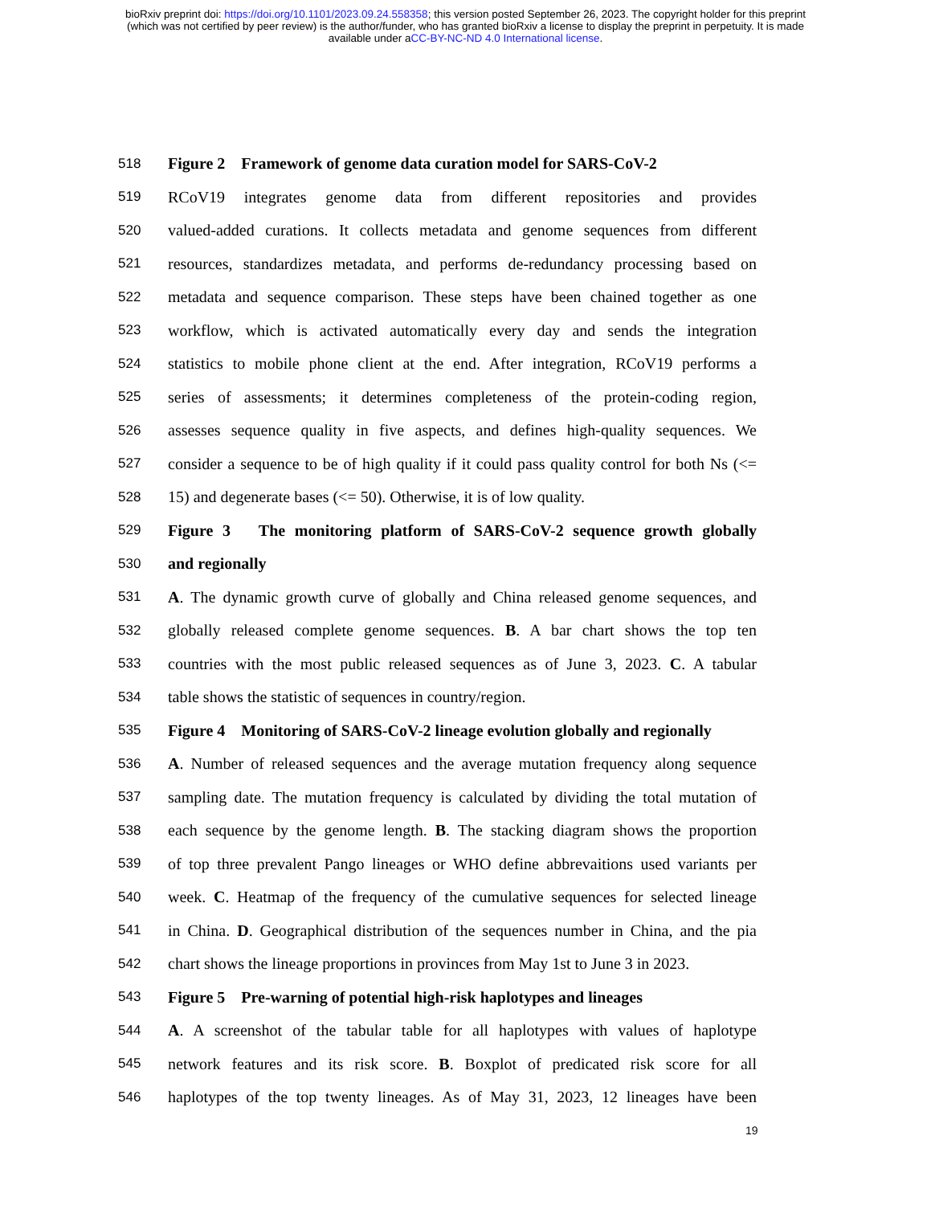bioRxiv preprint doi: https://doi.org/10.1101/2023.09.24.558358; this version posted September 26, 2023. The copyright holder for this preprint
(which was not certified by peer review) is the author/funder, who has granted bioRxiv a license to display the preprint in perpetuity. It is made
available under aCC-BY-NC-ND 4.0 International license.
518 Figure 2 Framework of genome data curation model for SARS-CoV-2
519 RCoV19 integrates genome data from different repositories and provides
520 valued-added curations. It collects metadata and genome sequences from different
521 resources, standardizes metadata, and performs de-redundancy processing based on
522 metadata and sequence comparison. These steps have been chained together as one
523 workflow, which is activated automatically every day and sends the integration
524 statistics to mobile phone client at the end. After integration, RCoV19 performs a
525 series of assessments; it determines completeness of the protein-coding region,
526 assesses sequence quality in five aspects, and defines high-quality sequences. We
527 consider a sequence to be of high quality if it could pass quality control for both Ns (<=
528 15) and degenerate bases (<= 50). Otherwise, it is of low quality.
529 Figure 3 The monitoring platform of SARS-CoV-2 sequence growth globally
530 and regionally
531 A. The dynamic growth curve of globally and China released genome sequences, and
532 globally released complete genome sequences. B. A bar chart shows the top ten
533 countries with the most public released sequences as of June 3, 2023. C. A tabular
534 table shows the statistic of sequences in country/region.
535 Figure 4 Monitoring of SARS-CoV-2 lineage evolution globally and regionally
536 A. Number of released sequences and the average mutation frequency along sequence
537 sampling date. The mutation frequency is calculated by dividing the total mutation of
538 each sequence by the genome length. B. The stacking diagram shows the proportion
539 of top three prevalent Pango lineages or WHO define abbrevaitions used variants per
540 week. C. Heatmap of the frequency of the cumulative sequences for selected lineage
541 in China. D. Geographical distribution of the sequences number in China, and the pia
542 chart shows the lineage proportions in provinces from May 1st to June 3 in 2023.
543 Figure 5 Pre-warning of potential high-risk haplotypes and lineages
544 A. A screenshot of the tabular table for all haplotypes with values of haplotype
545 network features and its risk score. B. Boxplot of predicated risk score for all
546 haplotypes of the top twenty lineages. As of May 31, 2023, 12 lineages have been
19